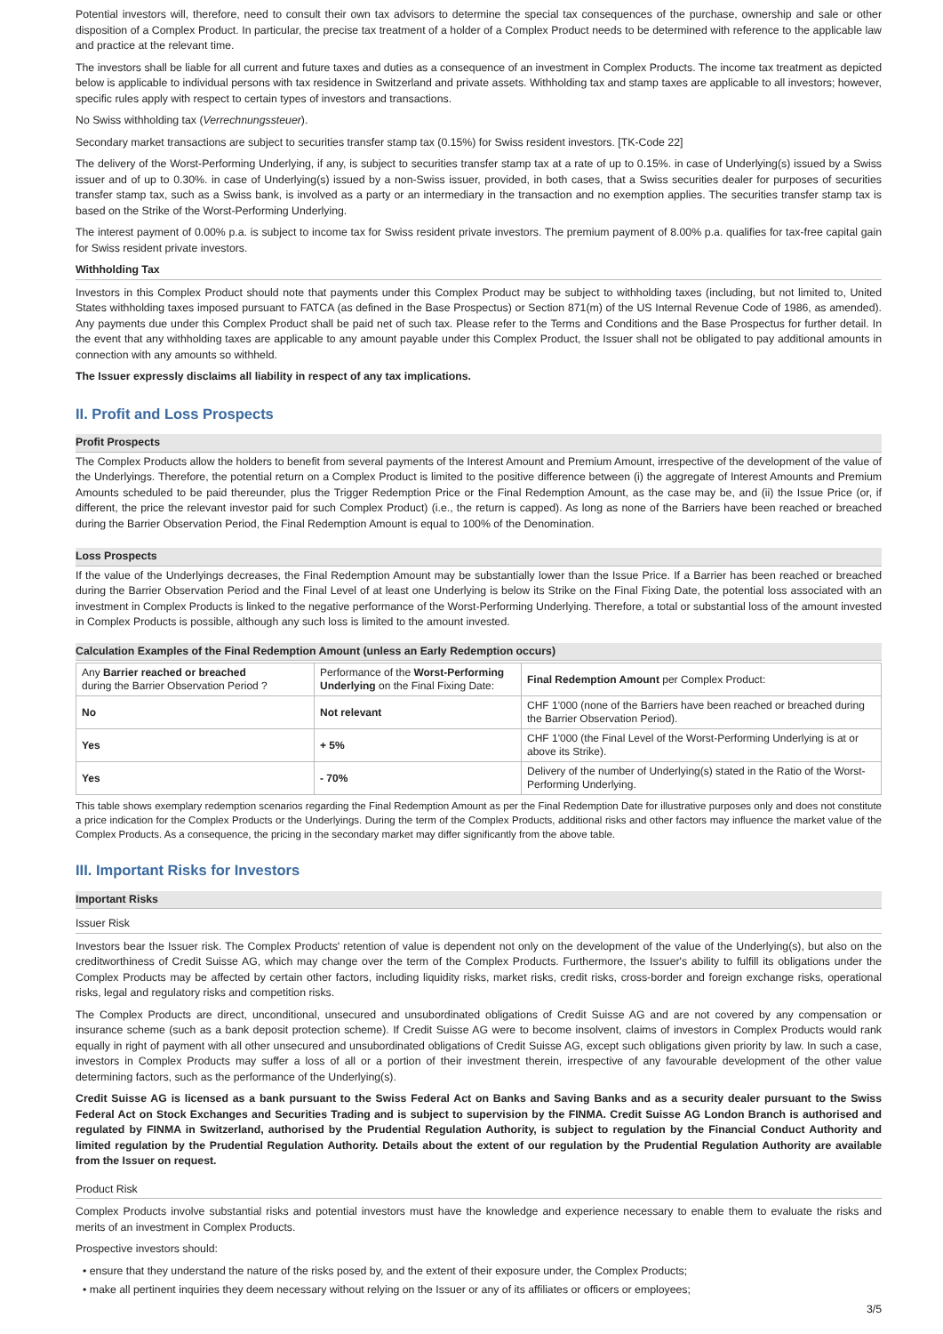Potential investors will, therefore, need to consult their own tax advisors to determine the special tax consequences of the purchase, ownership and sale or other disposition of a Complex Product. In particular, the precise tax treatment of a holder of a Complex Product needs to be determined with reference to the applicable law and practice at the relevant time.
The investors shall be liable for all current and future taxes and duties as a consequence of an investment in Complex Products. The income tax treatment as depicted below is applicable to individual persons with tax residence in Switzerland and private assets. Withholding tax and stamp taxes are applicable to all investors; however, specific rules apply with respect to certain types of investors and transactions.
No Swiss withholding tax (Verrechnungssteuer).
Secondary market transactions are subject to securities transfer stamp tax (0.15%) for Swiss resident investors. [TK-Code 22]
The delivery of the Worst-Performing Underlying, if any, is subject to securities transfer stamp tax at a rate of up to 0.15%. in case of Underlying(s) issued by a Swiss issuer and of up to 0.30%. in case of Underlying(s) issued by a non-Swiss issuer, provided, in both cases, that a Swiss securities dealer for purposes of securities transfer stamp tax, such as a Swiss bank, is involved as a party or an intermediary in the transaction and no exemption applies. The securities transfer stamp tax is based on the Strike of the Worst-Performing Underlying.
The interest payment of 0.00% p.a. is subject to income tax for Swiss resident private investors. The premium payment of 8.00% p.a. qualifies for tax-free capital gain for Swiss resident private investors.
Withholding Tax
Investors in this Complex Product should note that payments under this Complex Product may be subject to withholding taxes (including, but not limited to, United States withholding taxes imposed pursuant to FATCA (as defined in the Base Prospectus) or Section 871(m) of the US Internal Revenue Code of 1986, as amended). Any payments due under this Complex Product shall be paid net of such tax. Please refer to the Terms and Conditions and the Base Prospectus for further detail. In the event that any withholding taxes are applicable to any amount payable under this Complex Product, the Issuer shall not be obligated to pay additional amounts in connection with any amounts so withheld.
The Issuer expressly disclaims all liability in respect of any tax implications.
II. Profit and Loss Prospects
Profit Prospects
The Complex Products allow the holders to benefit from several payments of the Interest Amount and Premium Amount, irrespective of the development of the value of the Underlyings. Therefore, the potential return on a Complex Product is limited to the positive difference between (i) the aggregate of Interest Amounts and Premium Amounts scheduled to be paid thereunder, plus the Trigger Redemption Price or the Final Redemption Amount, as the case may be, and (ii) the Issue Price (or, if different, the price the relevant investor paid for such Complex Product) (i.e., the return is capped). As long as none of the Barriers have been reached or breached during the Barrier Observation Period, the Final Redemption Amount is equal to 100% of the Denomination.
Loss Prospects
If the value of the Underlyings decreases, the Final Redemption Amount may be substantially lower than the Issue Price. If a Barrier has been reached or breached during the Barrier Observation Period and the Final Level of at least one Underlying is below its Strike on the Final Fixing Date, the potential loss associated with an investment in Complex Products is linked to the negative performance of the Worst-Performing Underlying. Therefore, a total or substantial loss of the amount invested in Complex Products is possible, although any such loss is limited to the amount invested.
Calculation Examples of the Final Redemption Amount (unless an Early Redemption occurs)
| Any Barrier reached or breached during the Barrier Observation Period ? | Performance of the Worst-Performing Underlying on the Final Fixing Date: | Final Redemption Amount per Complex Product: |
| --- | --- | --- |
| No | Not relevant | CHF 1'000 (none of the Barriers have been reached or breached during the Barrier Observation Period). |
| Yes | + 5% | CHF 1'000 (the Final Level of the Worst-Performing Underlying is at or above its Strike). |
| Yes | - 70% | Delivery of the number of Underlying(s) stated in the Ratio of the Worst-Performing Underlying. |
This table shows exemplary redemption scenarios regarding the Final Redemption Amount as per the Final Redemption Date for illustrative purposes only and does not constitute a price indication for the Complex Products or the Underlyings. During the term of the Complex Products, additional risks and other factors may influence the market value of the Complex Products. As a consequence, the pricing in the secondary market may differ significantly from the above table.
III. Important Risks for Investors
Important Risks
Issuer Risk
Investors bear the Issuer risk. The Complex Products' retention of value is dependent not only on the development of the value of the Underlying(s), but also on the creditworthiness of Credit Suisse AG, which may change over the term of the Complex Products. Furthermore, the Issuer's ability to fulfill its obligations under the Complex Products may be affected by certain other factors, including liquidity risks, market risks, credit risks, cross-border and foreign exchange risks, operational risks, legal and regulatory risks and competition risks.
The Complex Products are direct, unconditional, unsecured and unsubordinated obligations of Credit Suisse AG and are not covered by any compensation or insurance scheme (such as a bank deposit protection scheme). If Credit Suisse AG were to become insolvent, claims of investors in Complex Products would rank equally in right of payment with all other unsecured and unsubordinated obligations of Credit Suisse AG, except such obligations given priority by law. In such a case, investors in Complex Products may suffer a loss of all or a portion of their investment therein, irrespective of any favourable development of the other value determining factors, such as the performance of the Underlying(s).
Credit Suisse AG is licensed as a bank pursuant to the Swiss Federal Act on Banks and Saving Banks and as a security dealer pursuant to the Swiss Federal Act on Stock Exchanges and Securities Trading and is subject to supervision by the FINMA. Credit Suisse AG London Branch is authorised and regulated by FINMA in Switzerland, authorised by the Prudential Regulation Authority, is subject to regulation by the Financial Conduct Authority and limited regulation by the Prudential Regulation Authority. Details about the extent of our regulation by the Prudential Regulation Authority are available from the Issuer on request.
Product Risk
Complex Products involve substantial risks and potential investors must have the knowledge and experience necessary to enable them to evaluate the risks and merits of an investment in Complex Products.
Prospective investors should:
• ensure that they understand the nature of the risks posed by, and the extent of their exposure under, the Complex Products;
• make all pertinent inquiries they deem necessary without relying on the Issuer or any of its affiliates or officers or employees;
3/5